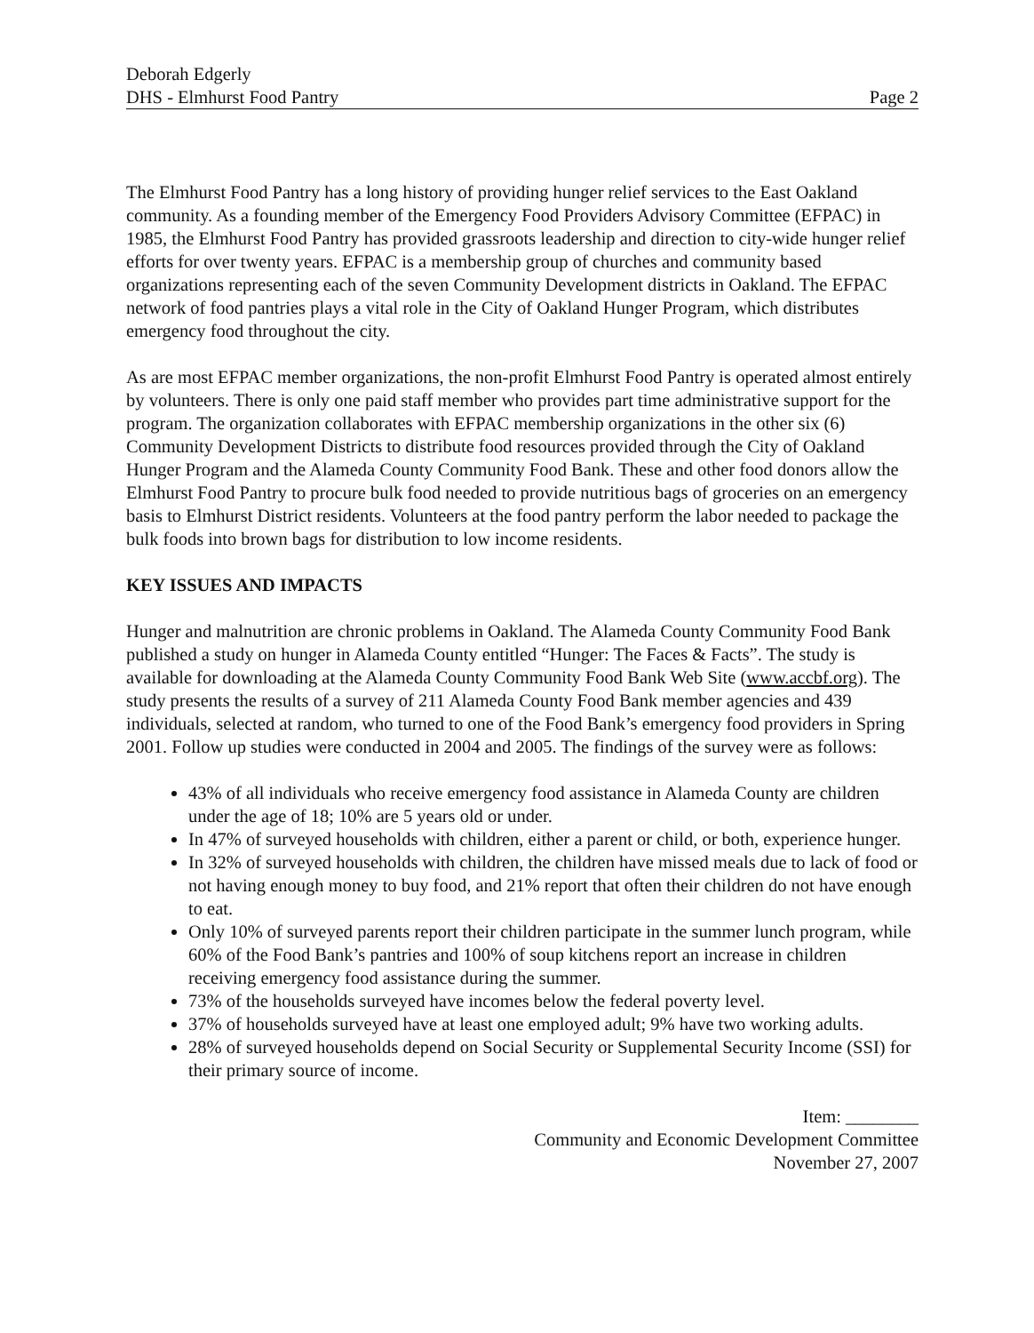Deborah Edgerly
DHS - Elmhurst Food Pantry
Page 2
The Elmhurst Food Pantry has a long history of providing hunger relief services to the East Oakland community. As a founding member of the Emergency Food Providers Advisory Committee (EFPAC) in 1985, the Elmhurst Food Pantry has provided grassroots leadership and direction to city-wide hunger relief efforts for over twenty years. EFPAC is a membership group of churches and community based organizations representing each of the seven Community Development districts in Oakland. The EFPAC network of food pantries plays a vital role in the City of Oakland Hunger Program, which distributes emergency food throughout the city.
As are most EFPAC member organizations, the non-profit Elmhurst Food Pantry is operated almost entirely by volunteers. There is only one paid staff member who provides part time administrative support for the program. The organization collaborates with EFPAC membership organizations in the other six (6) Community Development Districts to distribute food resources provided through the City of Oakland Hunger Program and the Alameda County Community Food Bank. These and other food donors allow the Elmhurst Food Pantry to procure bulk food needed to provide nutritious bags of groceries on an emergency basis to Elmhurst District residents. Volunteers at the food pantry perform the labor needed to package the bulk foods into brown bags for distribution to low income residents.
KEY ISSUES AND IMPACTS
Hunger and malnutrition are chronic problems in Oakland. The Alameda County Community Food Bank published a study on hunger in Alameda County entitled “Hunger: The Faces & Facts”. The study is available for downloading at the Alameda County Community Food Bank Web Site (www.accbf.org). The study presents the results of a survey of 211 Alameda County Food Bank member agencies and 439 individuals, selected at random, who turned to one of the Food Bank’s emergency food providers in Spring 2001. Follow up studies were conducted in 2004 and 2005. The findings of the survey were as follows:
43% of all individuals who receive emergency food assistance in Alameda County are children under the age of 18; 10% are 5 years old or under.
In 47% of surveyed households with children, either a parent or child, or both, experience hunger.
In 32% of surveyed households with children, the children have missed meals due to lack of food or not having enough money to buy food, and 21% report that often their children do not have enough to eat.
Only 10% of surveyed parents report their children participate in the summer lunch program, while 60% of the Food Bank’s pantries and 100% of soup kitchens report an increase in children receiving emergency food assistance during the summer.
73% of the households surveyed have incomes below the federal poverty level.
37% of households surveyed have at least one employed adult; 9% have two working adults.
28% of surveyed households depend on Social Security or Supplemental Security Income (SSI) for their primary source of income.
Item: ________
Community and Economic Development Committee
November 27, 2007